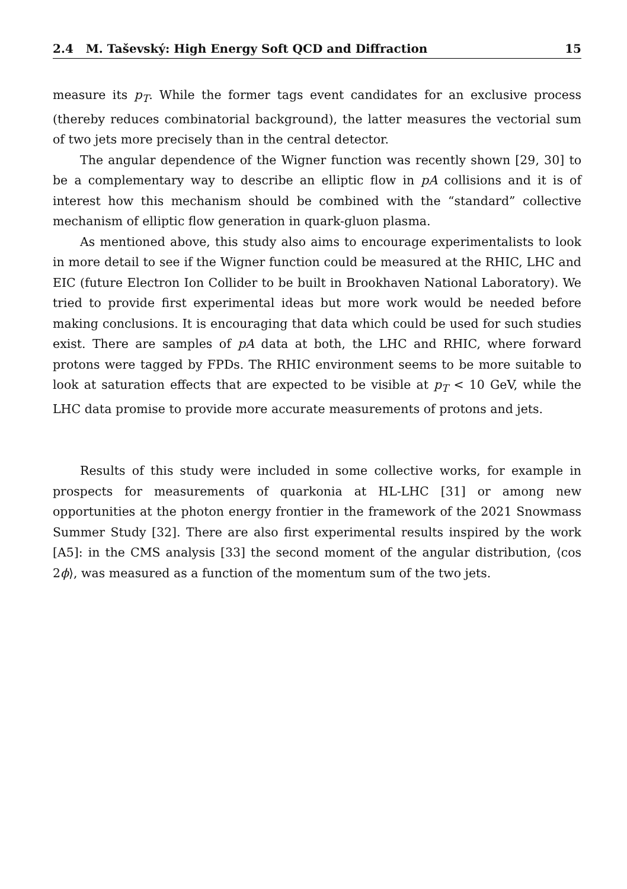2.4 M. Taševský: High Energy Soft QCD and Diffraction 15
measure its p<sub>T</sub>. While the former tags event candidates for an exclusive process (thereby reduces combinatorial background), the latter measures the vectorial sum of two jets more precisely than in the central detector.
The angular dependence of the Wigner function was recently shown [29, 30] to be a complementary way to describe an elliptic flow in pA collisions and it is of interest how this mechanism should be combined with the “standard” collective mechanism of elliptic flow generation in quark-gluon plasma.
As mentioned above, this study also aims to encourage experimentalists to look in more detail to see if the Wigner function could be measured at the RHIC, LHC and EIC (future Electron Ion Collider to be built in Brookhaven National Laboratory). We tried to provide first experimental ideas but more work would be needed before making conclusions. It is encouraging that data which could be used for such studies exist. There are samples of pA data at both, the LHC and RHIC, where forward protons were tagged by FPDs. The RHIC environment seems to be more suitable to look at saturation effects that are expected to be visible at p<sub>T</sub> < 10 GeV, while the LHC data promise to provide more accurate measurements of protons and jets.
Results of this study were included in some collective works, for example in prospects for measurements of quarkonia at HL-LHC [31] or among new opportunities at the photon energy frontier in the framework of the 2021 Snowmass Summer Study [32]. There are also first experimental results inspired by the work [A5]: in the CMS analysis [33] the second moment of the angular distribution, ⟨cos 2ϕ⟩, was measured as a function of the momentum sum of the two jets.